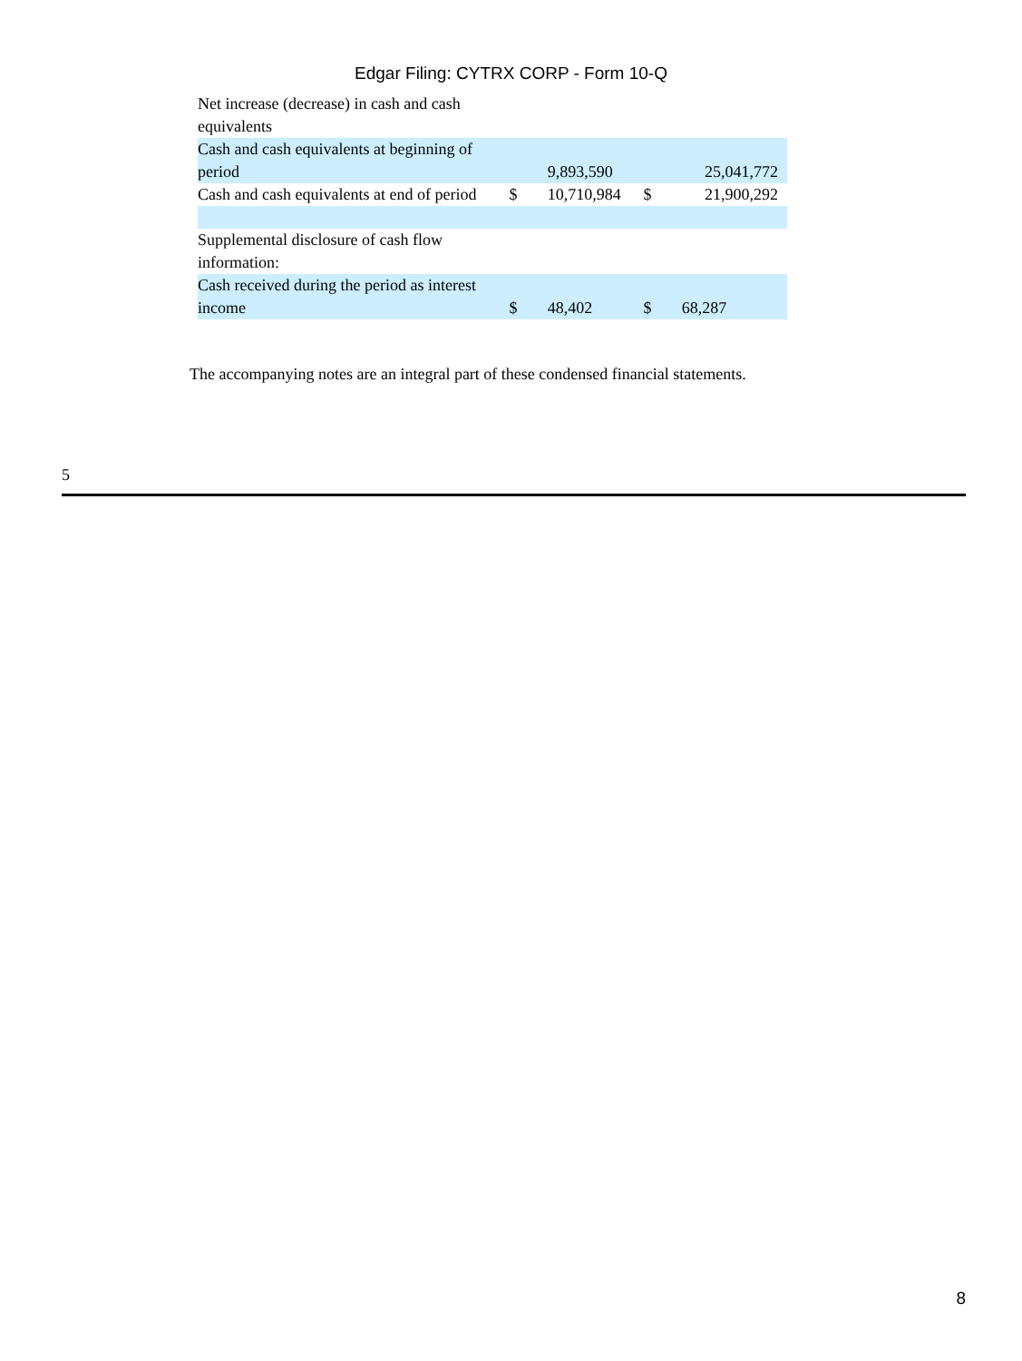Edgar Filing: CYTRX CORP - Form 10-Q
| Net increase (decrease) in cash and cash equivalents | | | | |
| Cash and cash equivalents at beginning of period | | 9,893,590 | | 25,041,772 |
| Cash and cash equivalents at end of period | $ | 10,710,984 | $ | 21,900,292 |
| Supplemental disclosure of cash flow information: | | | | |
| Cash received during the period as interest income | $ | 48,402 | $ | 68,287 |
The accompanying notes are an integral part of these condensed financial statements.
5
8